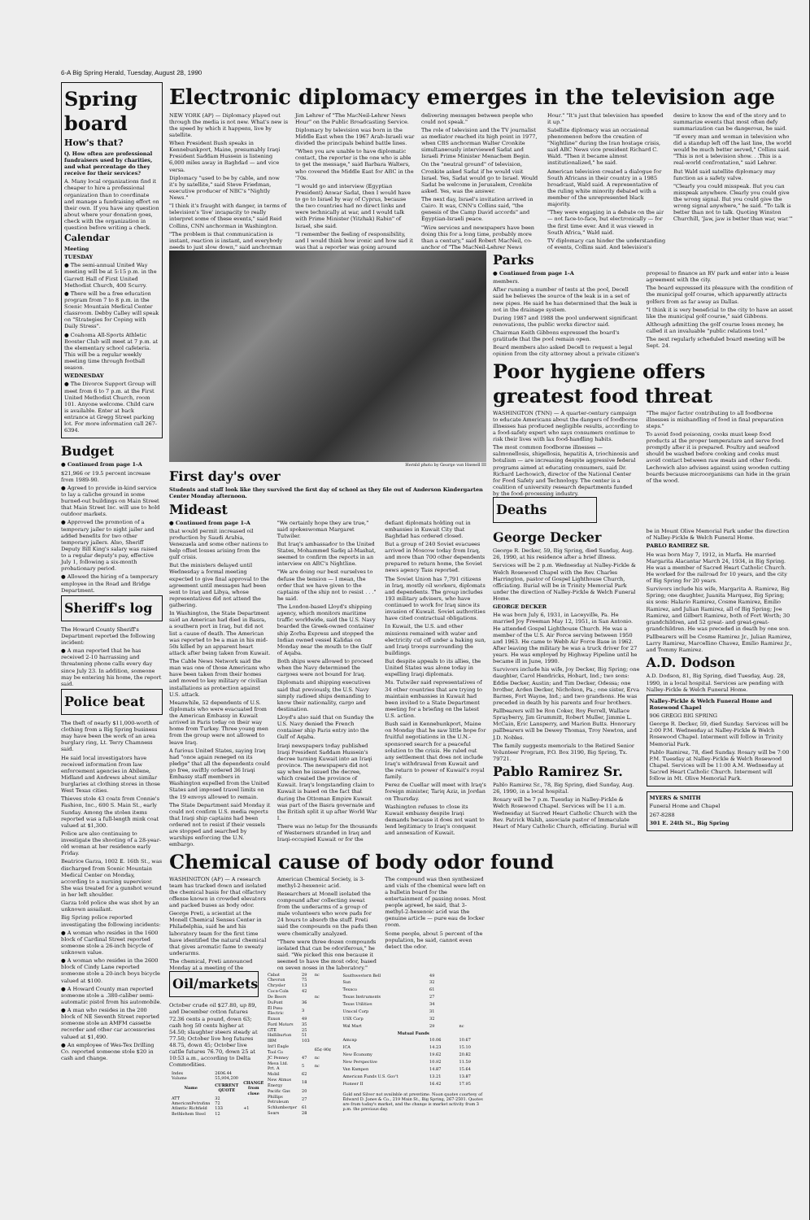6-A Big Spring Herald, Tuesday, August 28, 1990
Spring board
How's that?
Q. How often are professional fundraisers used by charities, and what percentage do they receive for their services?
A. Many local organizations find it cheaper to hire a professional organization than to coordinate and manage a fundraising effort on their own. If you have any question about where your donation goes, check with the organization in question before writing a check.
Calendar
Meeting
TUESDAY
● The semi-annual United Way meeting will be at 5:15 p.m. in the Garrett Hall of First United Methodist Church, 400 Scurry.
● There will be a free education program from 7 to 8 p.m. in the Scenic Mountain Medical Center classroom. Debby Calley will speak on "Strategies for Coping with Daily Stress".
● Coahoma All-Sports Athletic Booster Club will meet at 7 p.m. at the elementary school cafeteria. This will be a regular weekly meeting time through football season.
WEDNESDAY
● The Divorce Support Group will meet from 6 to 7 p.m. at the First United Methodist Church, room 101. Anyone welcome. Child care is available. Enter at back entrance at Gregg Street parking lot. For more information call 267-6394.
Budget
● Continued from page 1-A
$21,966 or 19.5 percent increase from 1989-90.
● Agreed to provide in-kind service to lay a caliche ground in some burned-out buildings on Main Street that Main Street Inc. will use to hold outdoor markets.
● Approved the promotion of a temporary jailer to night jailer and added benefits for two other temporary jailers. Also, Sheriff Deputy Bill King's salary was raised to a regular deputy's pay, effective July 1, following a six-month probationary period.
● Allowed the hiring of a temporary employee in the Road and Bridge Department.
Sheriff's log
The Howard County Sheriff's Department reported the following incident:
● A man reported that he has received 2-10 harrassing and threatening phone calls every day since July 23. In addition, someone may be entering his home, the report said.
Police beat
The theft of nearly $11,000-worth of clothing from a Big Spring business may have been the work of an area burglary ring, Lt. Terry Chamness said.
He said local investigators have received information from law enforcement agencies in Abilene, Midland and Andrews about similar burglaries at clothing stores in those West Texas cities.
Thieves stole 43 coats from Connie's Fashion, Inc., 600 S. Main St., early Sunday. Among the stolen items reported was a full-length mink coat valued at $1,300.
Police are also continuing to investigate the shooting of a 28-year-old woman at her residence early Friday.
Beatrice Garza, 1002 E. 16th St., was discharged from Scenic Mountain Medical Center on Monday, according to a nursing supervisor. She was treated for a gunshot wound in her left shoulder.
Garza told police she was shot by an unknown assailant.
Big Spring police reported investigating the following incidents:
● A woman who resides in the 1600 block of Cardinal Street reported someone stole a 26-inch bicycle of unknown value.
● A woman who resides in the 2600 block of Cindy Lane reported someone stole a 20-inch boys bicycle valued at $100.
● A Howard County man reported someone stole a .380-caliber semi-automatic pistol from his automobile.
● A man who resides in the 200 block of NE Seventh Street reported someone stole an AMFM cassette recorder and other car accessories valued at $1,490.
● An employee of Wes-Tex Drilling Co. reported someone stole $20 in cash and change.
Electronic diplomacy emerges in the television age
NEW YORK (AP) — Diplomacy played out through the media is not new. What's new is the speed by which it happens, live by satellite.
When President Bush speaks in Kennebunkport, Maine, presumably Iraqi President Saddam Hussein is listening 6,000 miles away in Baghdad — and vice versa.
Diplomacy "used to be by cable, and now it's by satellite," said Steve Friedman, executive producer of NBC's "Nightly News."
"I think it's fraught with danger, in terms of television's 'live' incapacity to really interpret some of these events," said Reid Collins, CNN anchorman in Washington.
"The problem is that communication is instant, reaction is instant, and everybody needs to just slow down," said anchorman Jim Lehrer of "The MacNeil-Lehrer News Hour" on the Public Broadcasting Service.
Diplomacy by television was born in the Middle East when the 1967 Arab-Israeli war divided the principals behind battle lines.
"When you are unable to have diplomatic contact, the reporter is the one who is able to get the message," said Barbara Walters, who covered the Middle East for ABC in the '70s.
"I would go and interview (Egyptian President) Anwar Sadat, then I would have to go to Israel by way of Cyprus, because the two countries had no direct links and were technically at war, and I would talk with Prime Minister (Yitzhak) Rabin" of Israel, she said.
"I remember the feeling of responsibility, and I would think how ironic and how sad it was that a reporter was going around delivering messages between people who could not speak."
The role of television and the TV journalist as mediator reached its high point in 1977, when CBS anchorman Walter Cronkite simultaneously interviewed Sadat and Israeli Prime Minister Menachem Begin.
On the "neutral ground" of television, Cronkite asked Sadat if he would visit Israel. Yes, Sadat would go to Israel. Would Sadat be welcome in Jerusalem, Cronkite asked. Yes, was the answer.
The next day, Israel's invitation arrived in Cairo. It was, CNN's Collins said, "the genesis of the Camp David accords" and Egyptian-Israeli peace.
"Wire services and newspapers have been doing this for a long time, probably more than a century," said Robert MacNeil, co-anchor of "The MacNeil-Lehrer News Hour." "It's just that television has speeded it up."
Satellite diplomacy was an occasional phenomenon before the creation of "Nightline" during the Iran hostage crisis, said ABC News vice president Richard C. Wald. "Then it became almost institutionalized," he said.
American television created a dialogue for South Africans in their country in a 1985 broadcast, Wald said. A representative of the ruling white minority debated with a member of the unrepresented black majority.
"They were engaging in a debate on the air — not face-to-face, but electronically — for the first time ever. And it was viewed in South Africa," Wald said.
TV diplomacy can hinder the understanding of events, Collins said. And television's desire to know the end of the story and to summarize events that most often defy summarization can be dangerous, he said.
"If every man and woman in television who did a standup left off the last line, the world would be much better served," Collins said. "This is not a television show. . .This is a real-world confrontation," said Lehrer.
But Wald said satellite diplomacy may function as a safety valve.
"Clearly you could misspeak. But you can misspeak anywhere. Clearly you could give the wrong signal. But you could give the wrong signal anywhere," he said. "To talk is better than not to talk. Quoting Winston Churchill, 'Jaw, jaw is better than war, war.'"
Herald photo by George von Hassell III
First day's over
Students and staff look like they survived the first day of school as they file out of Anderson Kindergarten Center Monday afternoon.
Mideast
● Continued from page 1-A
that would permit increased oil production by Saudi Arabia, Venezuela and some other nations to help offset losses arising from the gulf crisis.
But the ministers delayed until Wednesday a formal meeting expected to give final approval to the agreement until messages had been sent to Iraq and Libya, whose representatives did not attend the gathering.
In Washington, the State Department said an American had died in Basra, a southern port in Iraq, but did not list a cause of death. The American was reported to be a man in his mid-50s killed by an apparent heart attack after being taken from Kuwait.
The Cable News Network said the man was one of those Americans who have been taken from their homes and moved to key military or civilian installations as protection against U.S. attack.
Meanwhile, 52 dependents of U.S. diplomats who were evacuated from the American Embassy in Kuwait arrived in Paris today on their way home from Turkey. Three young men from the group were not allowed to leave Iraq.
A furious United States, saying Iraq had "once again reneged on its pledge" that all the dependents could go free, swiftly ordered 36 Iraqi Embassy staff members in Washington expelled from the United States and imposed travel limits on the 19 envoys allowed to remain.
The State Department said Monday it could not confirm U.S. media reports that Iraqi ship captains had been ordered not to resist if their vessels are stopped and searched by warships enforcing the U.N. embargo.
"We certainly hope they are true," said spokeswoman Margaret Tutwiler.
But Iraq's ambassador to the United States, Mohammed Sadiq al-Mashat, seemed to confirm the reports in an interview on ABC's Nightline.
"We are doing our best ourselves to defuse the tension — I mean, the order that we have given to the captains of the ship not to resist . . ." he said.
The London-based Lloyd's shipping agency, which monitors maritime traffic worldwide, said the U.S. Navy boarded the Greek-owned container ship Zorba Express and stopped the Indian owned vessel Kalidas on Monday near the mouth to the Gulf of Aqaba.
Both ships were allowed to proceed when the Navy determined the cargoes were not bound for Iraq.
Diplomats and shipping executives said that previously, the U.S. Navy simply radioed ships demanding to know their nationality, cargo and destination.
Lloyd's also said that on Sunday the U.S. Navy denied the French container ship Paris entry into the Gulf of Aqaba.
Iraqi newspapers today published Iraqi President Saddam Hussein's decree turning Kuwait into an Iraqi province. The newspapers did not say when he issued the decree, which created the province of Kuwait. Iraq's longstanding claim to Kuwait is based on the fact that during the Ottoman Empire Kuwait was part of the Basra governate and the British split it up after World War I.
There was no letup for the thousands of Westerners stranded in Iraq and Iraqi-occupied Kuwait or for the defiant diplomats holding out in embassies in Kuwait City that Baghdad has ordered closed.
But a group of 240 Soviet evacuees arrived in Moscow today from Iraq, and more than 700 other dependents prepared to return home, the Soviet news agency Tass reported.
The Soviet Union has 7,791 citizens in Iraq, mostly oil workers, diplomats and dependents. The group includes 193 military advisers, who have continued to work for Iraq since its invasion of Kuwait. Soviet authorities have cited contractual obligations.
In Kuwait, the U.S. and other missions remained with water and electricity cut off under a baking sun, and Iraqi troops surrounding the buildings.
But despite appeals to its allies, the United States was alone today in expelling Iraqi diplomats.
Ms. Tutwiler said representatives of 34 other countries that are trying to maintain embassies in Kuwait had been invited to a State Department meeting for a briefing on the latest U.S. action.
Bush said in Kennebunkport, Maine on Monday that he saw little hope for fruitful negotiations in the U.N.-sponsored search for a peaceful solution to the crisis. He ruled out any settlement that does not include Iraq's withdrawal from Kuwait and the return to power of Kuwait's royal family.
Perez de Cuellar will meet with Iraq's foreign minister, Tariq Aziz, in Jordan on Thursday.
Washington refuses to close its Kuwait embassy despite Iraqi demands because it does not want to lend legitimacy to Iraq's conquest and annexation of Kuwait.
Parks
● Continued from page 1-A
members.
After running a number of tests at the pool, Decell said he believes the source of the leak is in a set of new pipes. He said he has determined that the leak is not in the drainage system.
During 1987 and 1988 the pool underwent significant renovations, the public works director said.
Chairman Keith Gibbons expressed the board's gratitude that the pool remain open.
Board members also asked Decell to request a legal opinion from the city attorney about a private citizen's proposal to finance an RV park and enter into a lease agreement with the city.
The board expressed its pleasure with the condition of the municipal golf course, which apparently attracts golfers from as far away as Dallas.
"I think it is very beneficial to the city to have an asset like the municipal golf course," said Gibbons.
Although admitting the golf course loses money, he called it an invaluable "public relations tool."
The next regularly scheduled board meeting will be Sept. 24.
Poor hygiene offers greatest food threat
WASHINGTON (TNN) — A quarter-century campaign to educate Americans about the dangers of foodborne illnesses has produced negligible results, according to a food-safety expert who says consumers continue to risk their lives with lax food-handling habits.
The most common foodborne illnesses — salmonellosis, shigellosis, hepatitis A, triochinosis and botulism — are increasing despite aggressive federal programs aimed at educating consumers, said Dr. Richard Lechowich, director of the National Center for Food Safety and Technology. The center is a coalition of university research departments funded by the food-processing industry.
"The major factor contributing to all foodborne illnesses is mishandling of food in final preparation steps."
To avoid food poisoning, cooks must keep food products at the proper temperature and serve food promptly after it is prepared. Poultry and seafood should be washed before cooking and cooks must avoid contact between raw meats and other foods. Lechowich also advises against using wooden cutting boards because microorganisms can hide in the grain of the wood.
Deaths
George Decker
George R. Decker, 59, Big Spring, died Sunday, Aug. 26, 1990, at his residence after a brief illness.
Services will be 2 p.m. Wednesday at Nalley-Pickle & Welch Rosewood Chapel with the Rev. Charles Harrington, pastor of Gospel Lighthouse Church, officiating. Burial will be in Trinity Memorial Park under the direction of Nalley-Pickle & Welch Funeral Home.
GEORGE DECKER
He was born July 6, 1931, in Laceyville, Pa. He married Joy Freeman May 12, 1951, in San Antonio. He attended Gospel Lighthouse Church. He was a member of the U.S. Air Force serving between 1950 and 1963. He came to Webb Air Force Base in 1962. After leaving the military he was a truck driver for 27 years. He was employed by Highway Pipeline until he became ill in June, 1990.
Survivors include his wife, Joy Decker, Big Spring; one daughter, Carol Hendricks, Hobart, Ind.; two sons: Eddie Decker, Austin; and Tim Decker, Odessa; one brother, Arden Decker, Nicholson, Pa.; one sister, Erva Barnes, Fort Wayne, Ind.; and two grandsons. He was preceded in death by his parents and four brothers.
Pallbearers will be Ron Coker, Roy Ferrell, Wallace Sprayberry, Jim Grummitt, Robert Muller, Jimmie L. McCain, Eric Lansperry, and Marion Butts. Honorary pallbearers will be Dewey Thomas, Troy Newton, and J.D. Nobles.
The family suggests memorials to the Retired Senior Volunteer Program, P.O. Box 3190, Big Spring, Tx. 79721.
Pablo Ramirez Sr.
Pablo Ramirez Sr., 78, Big Spring, died Sunday, Aug. 26, 1990, in a local hospital.
Rosary will be 7 p.m. Tuesday in Nalley-Pickle & Welch Rosewood Chapel. Services will be 11 a.m. Wednesday at Sacred Heart Catholic Church with the Rev. Patrick Walsh, associate pastor of Immaculate Heart of Mary Catholic Church, officiating. Burial will be in Mount Olive Memorial Park under the direction of Nalley-Pickle & Welch Funeral Home.
PABLO RAMIREZ SR.
He was born May 7, 1912, in Marfa. He married Margarita Alacantar March 24, 1934, in Big Spring. He was a member of Sacred Heart Catholic Church. He worked for the railroad for 10 years, and the city of Big Spring for 20 years.
Survivors include his wife, Margarita A. Ramirez, Big Spring; one daughter, Juanita Marquez, Big Spring; six sons: Halario Ramirez, Cosme Ramirez, Emilio Ramirez, and Julian Ramirez, all of Big Spring; Joe Ramirez, and Gilbert Ramirez, both of Fort Worth; 30 grandchildren, and 52 great- and great-great-grandchildren. He was preceded in death by one son.
Pallbearers will be Cosme Ramirez Jr., Julian Ramirez, Larry Ramirez, Marcellino Chavez, Emilio Ramirez Jr., and Tommy Ramirez.
A.D. Dodson
A.D. Dodson, 81, Big Spring, died Tuesday, Aug. 28, 1990, in a local hospital. Services are pending with Nalley-Pickle & Welch Funeral Home.
Nalley-Pickle & Welch Funeral Home and Rosewood Chapel
906 GREGG BIG SPRING
George R. Decker, 59, died Sunday. Services will be 2:00 P.M. Wednesday at Nalley-Pickle & Welch Rosewood Chapel. Interment will follow in Trinity Memorial Park.
Pablo Ramirez, 78, died Sunday. Rosary will be 7:00 P.M. Tuesday at Nalley-Pickle & Welch Rosewood Chapel. Services will be 11:00 A.M. Wednesday at Sacred Heart Catholic Church. Interment will follow in Mt. Olive Memorial Park.
MYERS & SMITH
Funeral Home and Chapel
267-8288
301 E. 24th St., Big Spring
Chemical cause of body odor found
WASHINGTON (AP) — A research team has tracked down and isolated the chemical basis for that olfactory offense known in crowded elevators and packed buses as body odor.
George Preti, a scientist at the Monell Chemical Senses Center in Philadelphia, said he and his laboratory team for the first time have identified the natural chemical that gives aromatic fame to sweaty underarms.
The chemical, Preti announced Monday at a meeting of the American Chemical Society, is 3-methyl-2-hexenoic acid.
Researchers at Monell isolated the compound after collecting sweat from the underarms of a group of male volunteers who wore pads for 24 hours to absorb the stuff. Preti said the compounds on the pads then were chemically analyzed.
"There were three dozen compounds isolated that can be odoriferous," he said. "We picked this one because it seemed to have the most odor, based on seven noses in the laboratory."
The compound was then synthesized and vials of the chemical were left on a bulletin board for the entertainment of passing noses. Most people agreed, he said, that 3-methyl-2-hexenoic acid was the genuine article — pure eau de locker room.
Some people, about 5 percent of the population, he said, cannot even detect the odor.
Oil/markets
October crude oil $27.80, up 89, and December cotton futures 72.36 cents a pound, down 63; cash hog 50 cents higher at 54.50; slaughter steers steady at 77.50; October live hog futures 48.75, down 45; October live cattle futures 76.70, down 25 at 10:53 a.m., according to Delta Commodities.
| Index | 2606.44 | |
| Volume | 55,904,200 | |
| Name | CURRENT QUOTE | CHANGE from close |
| ATT | 32 | |
| AmericanPetrofina | 72 | |
| Atlantic Richfield | 133 | +1 |
| Bethlehem Steel | 12 | |
| Cabot | 29 | nc |
| Chevron | 75 | |
| Chrysler | 13 | |
| Coca-Cola | 42 | |
| De Beers | | nc |
| DuPont | 36 | |
| El Paso Electric | 3 | |
| Exxon | 49 | |
| Ford Motors | 35 | |
| GTE | 25 | |
| Halliburton | 51 | |
| IBM | 103 | |
| Int'l Eagle Tool Co | | 65¢-90¢ |
| JC Penney | 47 | nc |
| Mesa Ltd. Prt. A | 5 | nc |
| Mobil | 62 | |
| New Atmos Energy | 18 | |
| Pacific Gas | 20 | |
| Phillips Petroleum | 27 | |
| Schlumberger | 61 | |
| Sears | 28 | |
| Southwestern Bell | 49 | |
| Sun | 32 | |
| Texaco | 61 | |
| Texas Instruments | 27 | |
| Texas Utilities | 34 | |
| Unocal Corp | 31 | |
| USX Corp | 32 | |
| Wal Mart | 29 | nc |
| Mutual Funds | | |
| Amcap | 10.06 | 10.67 |
| ICA | 14.23 | 15.10 |
| New Economy | 19.62 | 20.82 |
| New Perspective | 10.92 | 11.59 |
| Van Kampen | 14.87 | 15.64 |
| American Funds U.S. Gov't | 13.21 | 13.87 |
| Pioneer II | 16.42 | 17.95 |
| Gold and Silver not available at presstime. Noon quotes courtesy of Edward D. Jones & Co., 219 Main St., Big Spring, 267-2501. Quotes are from today's market, and the change is market activity from 3 p.m. the previous day. | | |